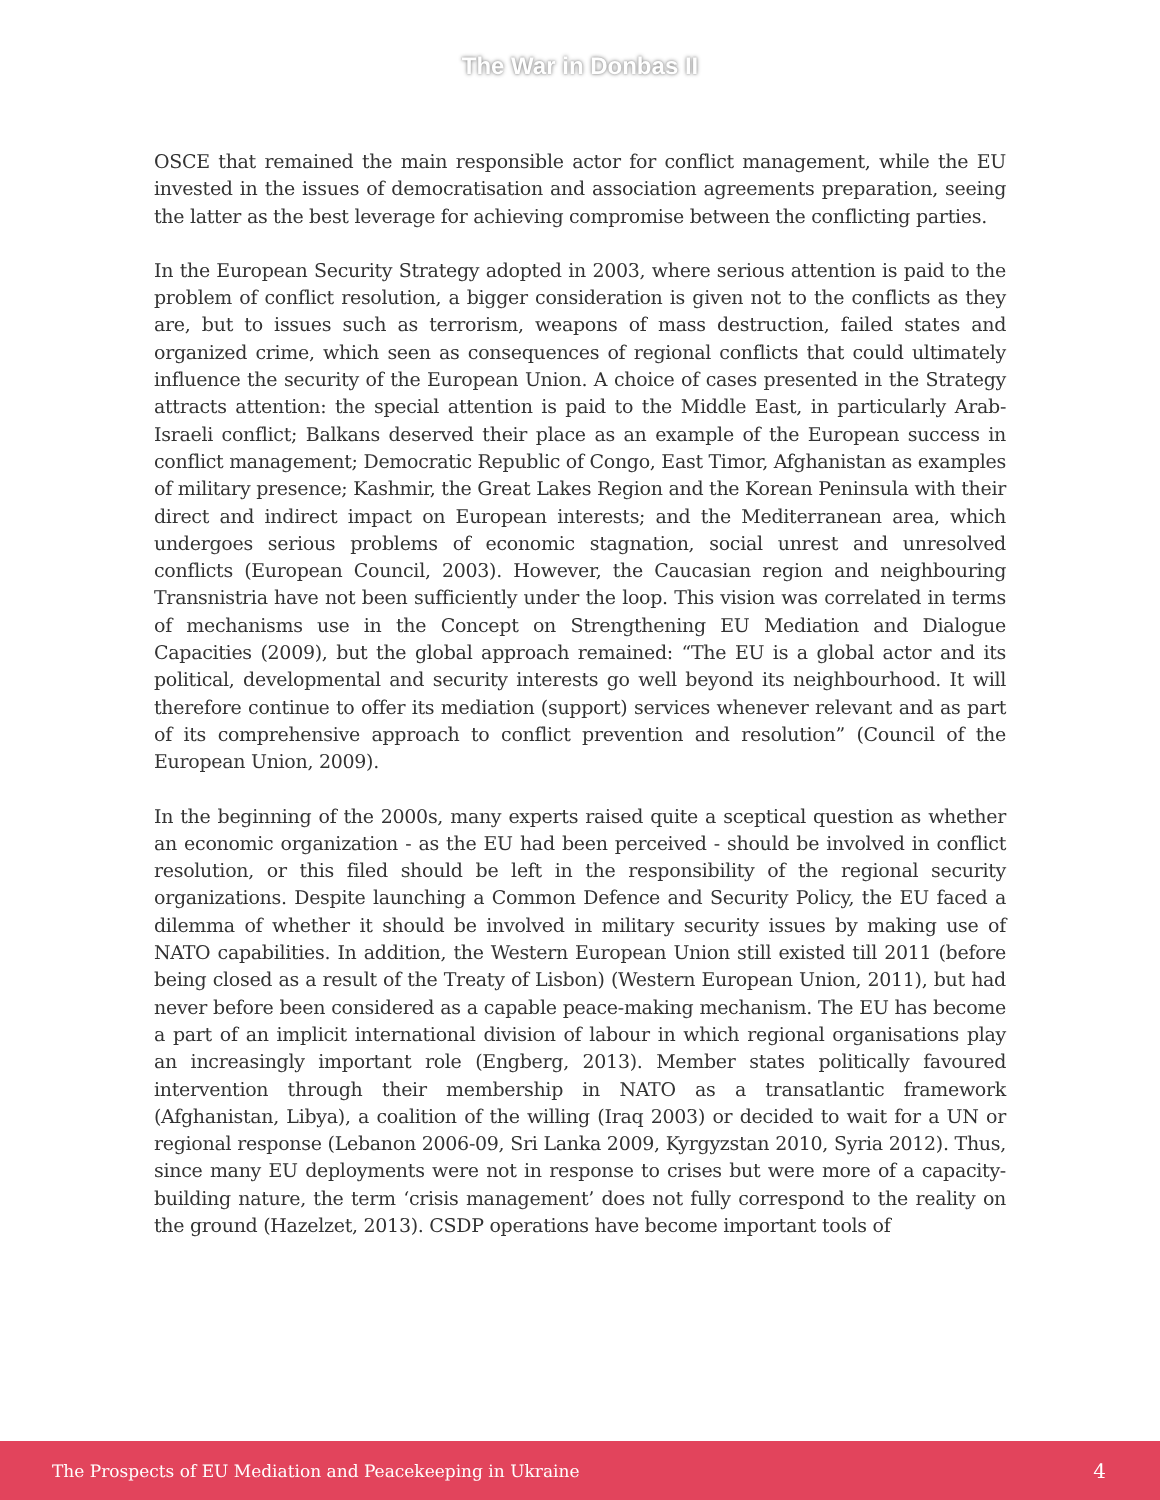The War in Donbas II
OSCE that remained the main responsible actor for conflict management, while the EU invested in the issues of democratisation and association agreements preparation, seeing the latter as the best leverage for achieving compromise between the conflicting parties.
In the European Security Strategy adopted in 2003, where serious attention is paid to the problem of conflict resolution, a bigger consideration is given not to the conflicts as they are, but to issues such as terrorism, weapons of mass destruction, failed states and organized crime, which seen as consequences of regional conflicts that could ultimately influence the security of the European Union. A choice of cases presented in the Strategy attracts attention: the special attention is paid to the Middle East, in particularly Arab-Israeli conflict; Balkans deserved their place as an example of the European success in conflict management; Democratic Republic of Congo, East Timor, Afghanistan as examples of military presence; Kashmir, the Great Lakes Region and the Korean Peninsula with their direct and indirect impact on European interests; and the Mediterranean area, which undergoes serious problems of economic stagnation, social unrest and unresolved conflicts (European Council, 2003). However, the Caucasian region and neighbouring Transnistria have not been sufficiently under the loop. This vision was correlated in terms of mechanisms use in the Concept on Strengthening EU Mediation and Dialogue Capacities (2009), but the global approach remained: “The EU is a global actor and its political, developmental and security interests go well beyond its neighbourhood. It will therefore continue to offer its mediation (support) services whenever relevant and as part of its comprehensive approach to conflict prevention and resolution” (Council of the European Union, 2009).
In the beginning of the 2000s, many experts raised quite a sceptical question as whether an economic organization - as the EU had been perceived - should be involved in conflict resolution, or this filed should be left in the responsibility of the regional security organizations. Despite launching a Common Defence and Security Policy, the EU faced a dilemma of whether it should be involved in military security issues by making use of NATO capabilities. In addition, the Western European Union still existed till 2011 (before being closed as a result of the Treaty of Lisbon) (Western European Union, 2011), but had never before been considered as a capable peace-making mechanism. The EU has become a part of an implicit international division of labour in which regional organisations play an increasingly important role (Engberg, 2013). Member states politically favoured intervention through their membership in NATO as a transatlantic framework (Afghanistan, Libya), a coalition of the willing (Iraq 2003) or decided to wait for a UN or regional response (Lebanon 2006-09, Sri Lanka 2009, Kyrgyzstan 2010, Syria 2012). Thus, since many EU deployments were not in response to crises but were more of a capacity-building nature, the term ‘crisis management’ does not fully correspond to the reality on the ground (Hazelzet, 2013). CSDP operations have become important tools of
The Prospects of EU Mediation and Peacekeeping in Ukraine 4